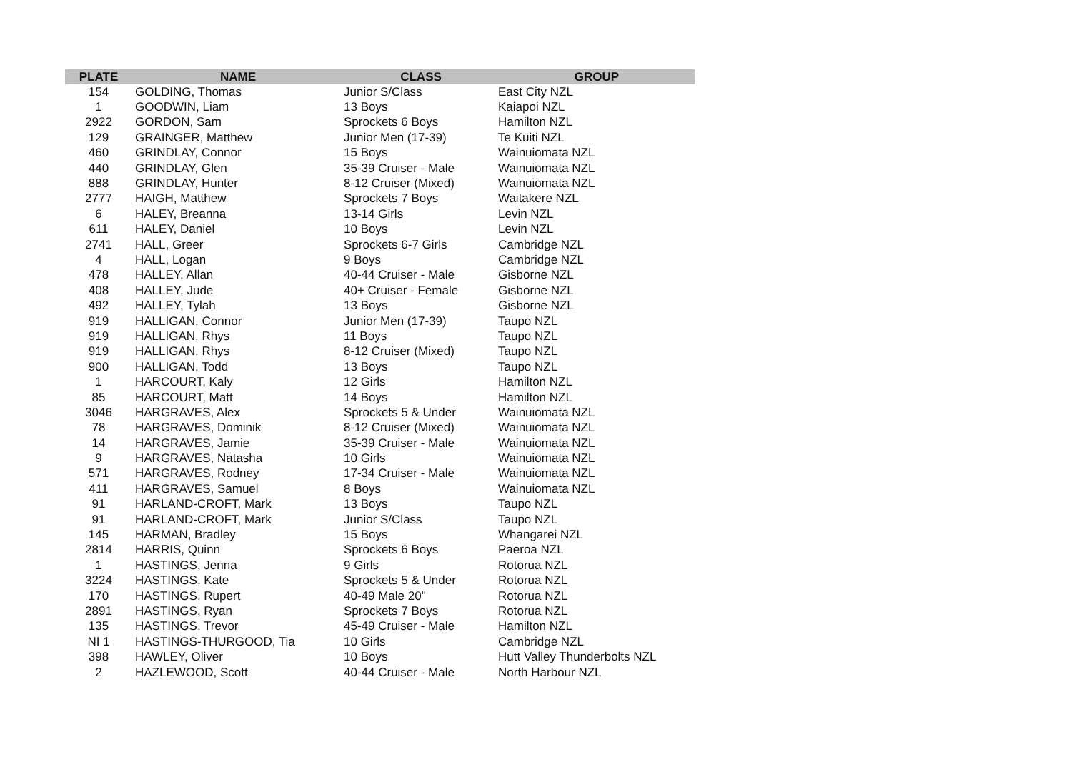| PLATE | NAME | CLASS | GROUP |
| --- | --- | --- | --- |
| 154 | GOLDING, Thomas | Junior S/Class | East City NZL |
| 1 | GOODWIN, Liam | 13 Boys | Kaiapoi NZL |
| 2922 | GORDON, Sam | Sprockets 6 Boys | Hamilton NZL |
| 129 | GRAINGER, Matthew | Junior Men (17-39) | Te Kuiti NZL |
| 460 | GRINDLAY, Connor | 15 Boys | Wainuiomata NZL |
| 440 | GRINDLAY, Glen | 35-39 Cruiser - Male | Wainuiomata NZL |
| 888 | GRINDLAY, Hunter | 8-12 Cruiser (Mixed) | Wainuiomata NZL |
| 2777 | HAIGH, Matthew | Sprockets 7 Boys | Waitakere NZL |
| 6 | HALEY, Breanna | 13-14 Girls | Levin NZL |
| 611 | HALEY, Daniel | 10 Boys | Levin NZL |
| 2741 | HALL, Greer | Sprockets 6-7 Girls | Cambridge NZL |
| 4 | HALL, Logan | 9 Boys | Cambridge NZL |
| 478 | HALLEY, Allan | 40-44 Cruiser - Male | Gisborne NZL |
| 408 | HALLEY, Jude | 40+ Cruiser - Female | Gisborne NZL |
| 492 | HALLEY, Tylah | 13 Boys | Gisborne NZL |
| 919 | HALLIGAN, Connor | Junior Men (17-39) | Taupo NZL |
| 919 | HALLIGAN, Rhys | 11 Boys | Taupo NZL |
| 919 | HALLIGAN, Rhys | 8-12 Cruiser (Mixed) | Taupo NZL |
| 900 | HALLIGAN, Todd | 13 Boys | Taupo NZL |
| 1 | HARCOURT, Kaly | 12 Girls | Hamilton NZL |
| 85 | HARCOURT, Matt | 14 Boys | Hamilton NZL |
| 3046 | HARGRAVES, Alex | Sprockets 5 & Under | Wainuiomata NZL |
| 78 | HARGRAVES, Dominik | 8-12 Cruiser (Mixed) | Wainuiomata NZL |
| 14 | HARGRAVES, Jamie | 35-39 Cruiser - Male | Wainuiomata NZL |
| 9 | HARGRAVES, Natasha | 10 Girls | Wainuiomata NZL |
| 571 | HARGRAVES, Rodney | 17-34 Cruiser - Male | Wainuiomata NZL |
| 411 | HARGRAVES, Samuel | 8 Boys | Wainuiomata NZL |
| 91 | HARLAND-CROFT, Mark | 13 Boys | Taupo NZL |
| 91 | HARLAND-CROFT, Mark | Junior S/Class | Taupo NZL |
| 145 | HARMAN, Bradley | 15 Boys | Whangarei NZL |
| 2814 | HARRIS, Quinn | Sprockets 6 Boys | Paeroa NZL |
| 1 | HASTINGS, Jenna | 9 Girls | Rotorua NZL |
| 3224 | HASTINGS, Kate | Sprockets 5 & Under | Rotorua NZL |
| 170 | HASTINGS, Rupert | 40-49 Male 20" | Rotorua NZL |
| 2891 | HASTINGS, Ryan | Sprockets 7 Boys | Rotorua NZL |
| 135 | HASTINGS, Trevor | 45-49 Cruiser - Male | Hamilton NZL |
| NI 1 | HASTINGS-THURGOOD, Tia | 10 Girls | Cambridge NZL |
| 398 | HAWLEY, Oliver | 10 Boys | Hutt Valley Thunderbolts NZL |
| 2 | HAZLEWOOD, Scott | 40-44 Cruiser - Male | North Harbour NZL |